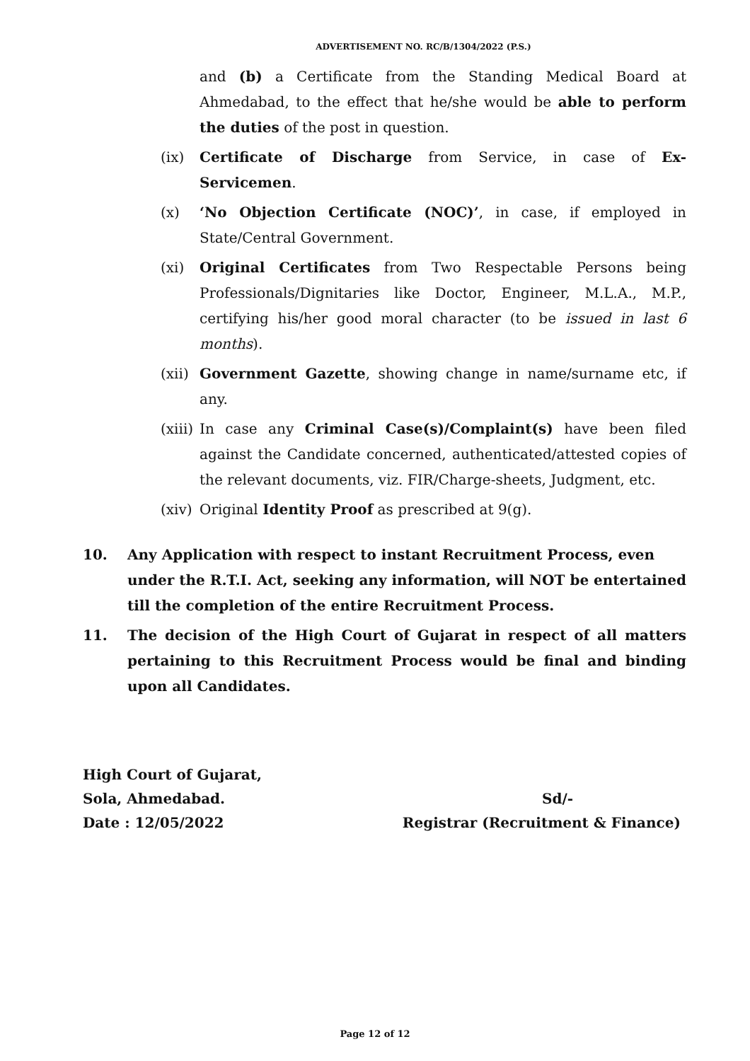ADVERTISEMENT NO. RC/B/1304/2022 (P.S.)
and (b) a Certificate from the Standing Medical Board at Ahmedabad, to the effect that he/she would be able to perform the duties of the post in question.
(ix) Certificate of Discharge from Service, in case of Ex-Servicemen.
(x) ‘No Objection Certificate (NOC)’, in case, if employed in State/Central Government.
(xi) Original Certificates from Two Respectable Persons being Professionals/Dignitaries like Doctor, Engineer, M.L.A., M.P., certifying his/her good moral character (to be issued in last 6 months).
(xii)
Government Gazette, showing change in name/surname etc, if any.
(xiii)
In case any Criminal Case(s)/Complaint(s) have been filed against the Candidate concerned, authenticated/attested copies of the relevant documents, viz. FIR/Charge-sheets, Judgment, etc.
(xiv)
Original Identity Proof as prescribed at 9(g).
10. Any Application with respect to instant Recruitment Process, even under the R.T.I. Act, seeking any information, will NOT be entertained till the completion of the entire Recruitment Process.
11. The decision of the High Court of Gujarat in respect of all matters pertaining to this Recruitment Process would be final and binding upon all Candidates.
High Court of Gujarat,
Sola, Ahmedabad. Sd/-
Date : 12/05/2022 Registrar (Recruitment & Finance)
Page 12 of 12